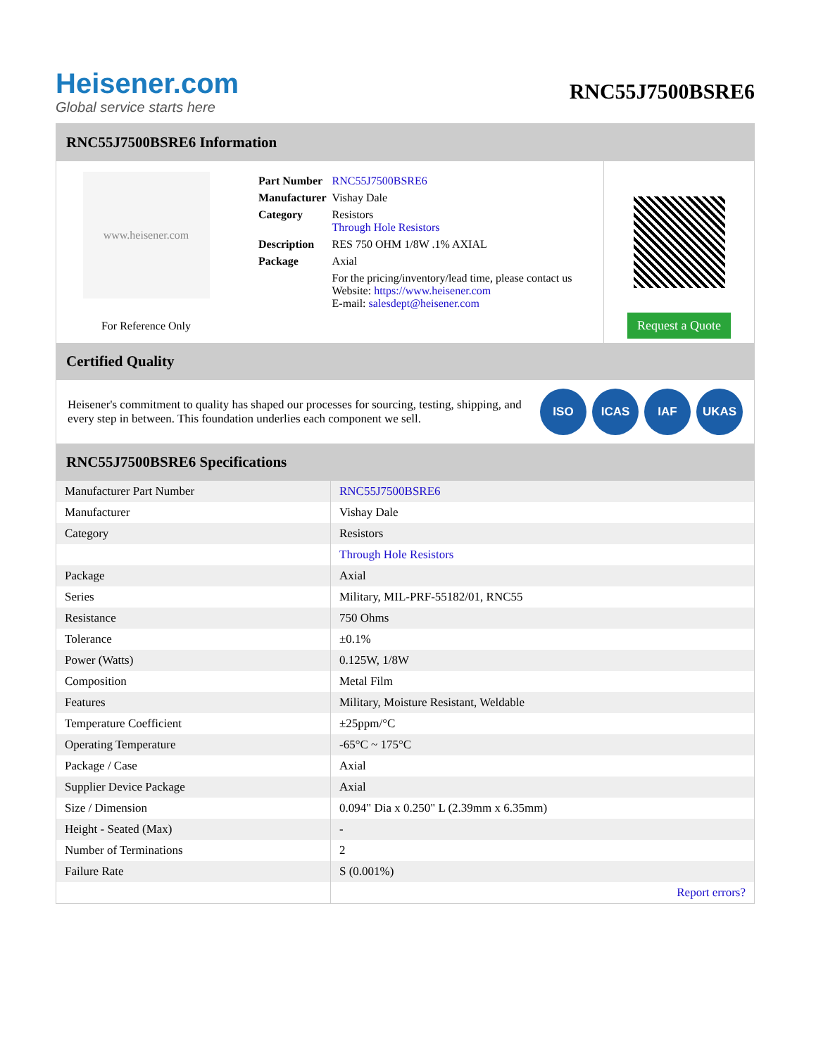Heisener.com
Global service starts here
RNC55J7500BSRE6
RNC55J7500BSRE6 Information
www.heisener.com
For Reference Only
| Part Number | RNC55J7500BSRE6 |
| Manufacturer | Vishay Dale |
| Category | Resistors Through Hole Resistors |
| Description | RES 750 OHM 1/8W .1% AXIAL |
| Package | Axial |
| | For the pricing/inventory/lead time, please contact us Website: https://www.heisener.com E-mail: salesdept@heisener.com |
Request a Quote
Certified Quality
Heisener's commitment to quality has shaped our processes for sourcing, testing, shipping, and every step in between. This foundation underlies each component we sell.
ISO ICAS IAF UKAS
RNC55J7500BSRE6 Specifications
| Manufacturer Part Number | RNC55J7500BSRE6 |
| Manufacturer | Vishay Dale |
| Category | Resistors |
| | Through Hole Resistors |
| Package | Axial |
| Series | Military, MIL-PRF-55182/01, RNC55 |
| Resistance | 750 Ohms |
| Tolerance | ±0.1% |
| Power (Watts) | 0.125W, 1/8W |
| Composition | Metal Film |
| Features | Military, Moisture Resistant, Weldable |
| Temperature Coefficient | ±25ppm/°C |
| Operating Temperature | -65°C ~ 175°C |
| Package / Case | Axial |
| Supplier Device Package | Axial |
| Size / Dimension | 0.094" Dia x 0.250" L (2.39mm x 6.35mm) |
| Height - Seated (Max) | - |
| Number of Terminations | 2 |
| Failure Rate | S (0.001%) |
| | Report errors? |